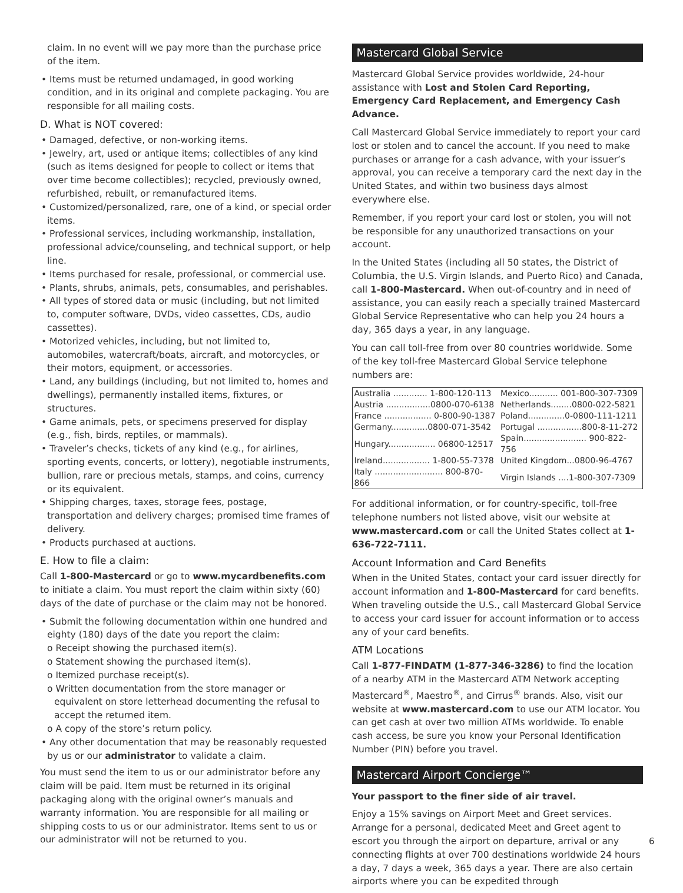claim. In no event will we pay more than the purchase price of the item.
• Items must be returned undamaged, in good working condition, and in its original and complete packaging. You are responsible for all mailing costs.
D. What is NOT covered:
• Damaged, defective, or non-working items.
• Jewelry, art, used or antique items; collectibles of any kind (such as items designed for people to collect or items that over time become collectibles); recycled, previously owned, refurbished, rebuilt, or remanufactured items.
• Customized/personalized, rare, one of a kind, or special order items.
• Professional services, including workmanship, installation, professional advice/counseling, and technical support, or help line.
• Items purchased for resale, professional, or commercial use.
• Plants, shrubs, animals, pets, consumables, and perishables.
• All types of stored data or music (including, but not limited to, computer software, DVDs, video cassettes, CDs, audio cassettes).
• Motorized vehicles, including, but not limited to, automobiles, watercraft/boats, aircraft, and motorcycles, or their motors, equipment, or accessories.
• Land, any buildings (including, but not limited to, homes and dwellings), permanently installed items, fixtures, or structures.
• Game animals, pets, or specimens preserved for display (e.g., fish, birds, reptiles, or mammals).
• Traveler’s checks, tickets of any kind (e.g., for airlines, sporting events, concerts, or lottery), negotiable instruments, bullion, rare or precious metals, stamps, and coins, currency or its equivalent.
• Shipping charges, taxes, storage fees, postage, transportation and delivery charges; promised time frames of delivery.
• Products purchased at auctions.
E. How to file a claim:
Call 1-800-Mastercard or go to www.mycardbenefits.com to initiate a claim. You must report the claim within sixty (60) days of the date of purchase or the claim may not be honored.
• Submit the following documentation within one hundred and eighty (180) days of the date you report the claim:
o Receipt showing the purchased item(s).
o Statement showing the purchased item(s).
o Itemized purchase receipt(s).
o Written documentation from the store manager or equivalent on store letterhead documenting the refusal to accept the returned item.
o A copy of the store’s return policy.
• Any other documentation that may be reasonably requested by us or our administrator to validate a claim.
You must send the item to us or our administrator before any claim will be paid. Item must be returned in its original packaging along with the original owner’s manuals and warranty information. You are responsible for all mailing or shipping costs to us or our administrator. Items sent to us or our administrator will not be returned to you.
Mastercard Global Service
Mastercard Global Service provides worldwide, 24-hour assistance with Lost and Stolen Card Reporting, Emergency Card Replacement, and Emergency Cash Advance.
Call Mastercard Global Service immediately to report your card lost or stolen and to cancel the account. If you need to make purchases or arrange for a cash advance, with your issuer’s approval, you can receive a temporary card the next day in the United States, and within two business days almost everywhere else.
Remember, if you report your card lost or stolen, you will not be responsible for any unauthorized transactions on your account.
In the United States (including all 50 states, the District of Columbia, the U.S. Virgin Islands, and Puerto Rico) and Canada, call 1-800-Mastercard. When out-of-country and in need of assistance, you can easily reach a specially trained Mastercard Global Service Representative who can help you 24 hours a day, 365 days a year, in any language.
You can call toll-free from over 80 countries worldwide. Some of the key toll-free Mastercard Global Service telephone numbers are:
| Australia ............. 1-800-120-113 | Mexico........... 001-800-307-7309 |
| Austria .................0800-070-6138 | Netherlands........0800-022-5821 |
| France .................. 0-800-90-1387 | Poland..............0-0800-111-1211 |
| Germany..............0800-071-3542 | Portugal .................800-8-11-272 |
| Hungary.................. 06800-12517 | Spain........................ 900-822-756 |
| Ireland.................. 1-800-55-7378 | United Kingdom...0800-96-4767 |
| Italy .......................... 800-870-866 | Virgin Islands ....1-800-307-7309 |
For additional information, or for country-specific, toll-free telephone numbers not listed above, visit our website at www.mastercard.com or call the United States collect at 1-636-722-7111.
Account Information and Card Benefits
When in the United States, contact your card issuer directly for account information and 1-800-Mastercard for card benefits. When traveling outside the U.S., call Mastercard Global Service to access your card issuer for account information or to access any of your card benefits.
ATM Locations
Call 1-877-FINDATM (1-877-346-3286) to find the location of a nearby ATM in the Mastercard ATM Network accepting Mastercard<sup>®</sup>, Maestro<sup>®</sup>, and Cirrus<sup>®</sup> brands. Also, visit our website at www.mastercard.com to use our ATM locator. You can get cash at over two million ATMs worldwide. To enable cash access, be sure you know your Personal Identification Number (PIN) before you travel.
Mastercard Airport Concierge™
Your passport to the finer side of air travel.
Enjoy a 15% savings on Airport Meet and Greet services. Arrange for a personal, dedicated Meet and Greet agent to escort you through the airport on departure, arrival or any connecting flights at over 700 destinations worldwide 24 hours a day, 7 days a week, 365 days a year. There are also certain airports where you can be expedited through
6